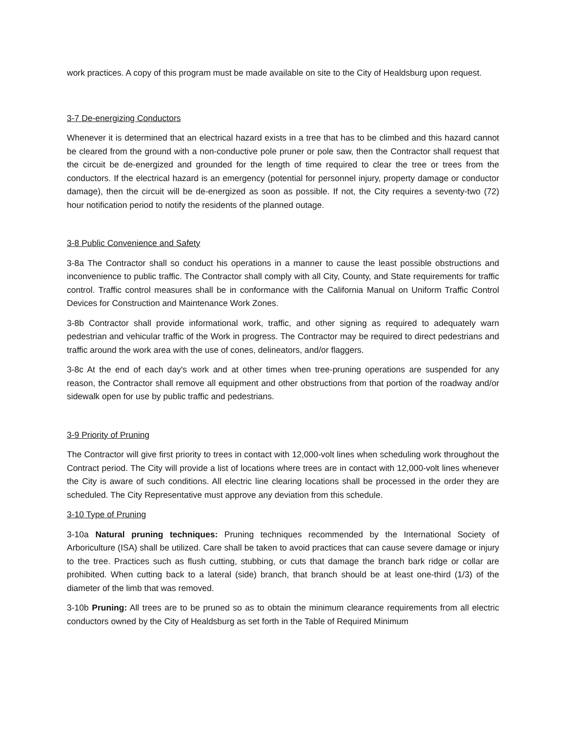work practices. A copy of this program must be made available on site to the City of Healdsburg upon request.
3-7 De-energizing Conductors
Whenever it is determined that an electrical hazard exists in a tree that has to be climbed and this hazard cannot be cleared from the ground with a non-conductive pole pruner or pole saw, then the Contractor shall request that the circuit be de-energized and grounded for the length of time required to clear the tree or trees from the conductors. If the electrical hazard is an emergency (potential for personnel injury, property damage or conductor damage), then the circuit will be de-energized as soon as possible. If not, the City requires a seventy-two (72) hour notification period to notify the residents of the planned outage.
3-8 Public Convenience and Safety
3-8a The Contractor shall so conduct his operations in a manner to cause the least possible obstructions and inconvenience to public traffic. The Contractor shall comply with all City, County, and State requirements for traffic control. Traffic control measures shall be in conformance with the California Manual on Uniform Traffic Control Devices for Construction and Maintenance Work Zones.
3-8b Contractor shall provide informational work, traffic, and other signing as required to adequately warn pedestrian and vehicular traffic of the Work in progress. The Contractor may be required to direct pedestrians and traffic around the work area with the use of cones, delineators, and/or flaggers.
3-8c At the end of each day's work and at other times when tree-pruning operations are suspended for any reason, the Contractor shall remove all equipment and other obstructions from that portion of the roadway and/or sidewalk open for use by public traffic and pedestrians.
3-9 Priority of Pruning
The Contractor will give first priority to trees in contact with 12,000-volt lines when scheduling work throughout the Contract period. The City will provide a list of locations where trees are in contact with 12,000-volt lines whenever the City is aware of such conditions. All electric line clearing locations shall be processed in the order they are scheduled. The City Representative must approve any deviation from this schedule.
3-10 Type of Pruning
3-10a Natural pruning techniques: Pruning techniques recommended by the International Society of Arboriculture (ISA) shall be utilized. Care shall be taken to avoid practices that can cause severe damage or injury to the tree. Practices such as flush cutting, stubbing, or cuts that damage the branch bark ridge or collar are prohibited. When cutting back to a lateral (side) branch, that branch should be at least one-third (1/3) of the diameter of the limb that was removed.
3-10b Pruning: All trees are to be pruned so as to obtain the minimum clearance requirements from all electric conductors owned by the City of Healdsburg as set forth in the Table of Required Minimum